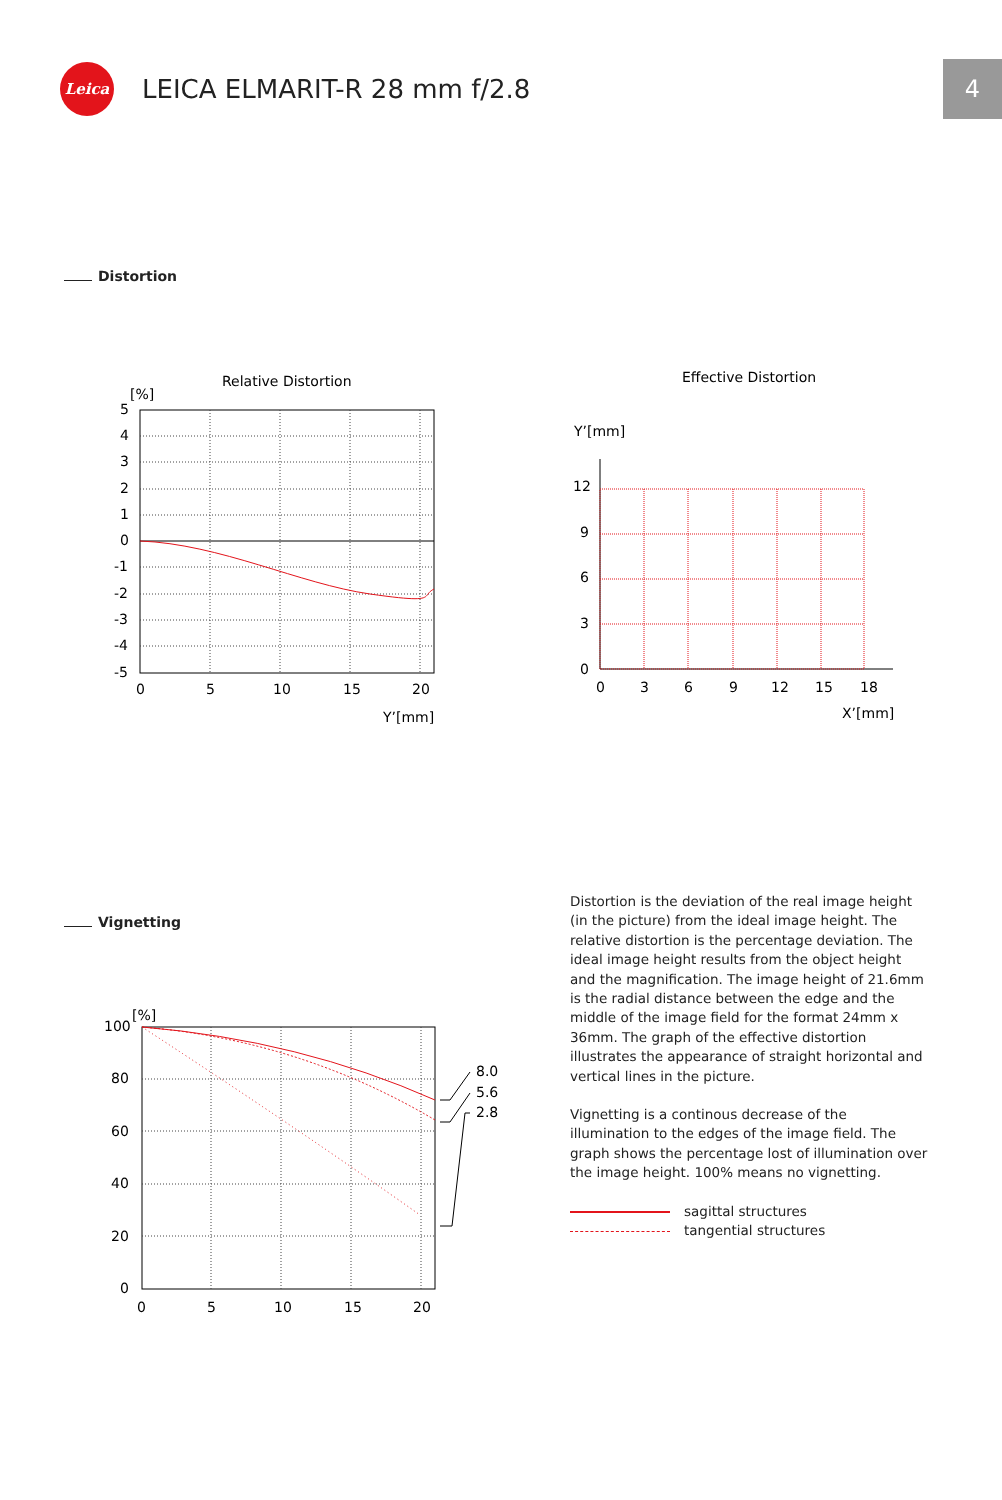Leica
LEICA ELMARIT-R 28 mm f/2.8
4
Distortion
Relative Distortion
[%]
5
4
3
2
1
0
-1
-2
-3
-4
-5
0
5
10
15
20
Y’[mm]
Effective Distortion
Y’[mm]
12
9
6
3
0
0
3
6
9
12
15
18
X’[mm]
Vignetting
[%]
8.0
5.6
2.8
100
80
60
40
20
0
0
5
10
15
20
Distortion is the deviation of the real image height (in the picture) from the ideal image height. The relative distortion is the percentage deviation. The ideal image height results from the object height and the magnification. The image height of 21.6mm is the radial distance between the edge and the middle of the image field for the format 24mm x 36mm. The graph of the effective distortion illustrates the appearance of straight horizontal and vertical lines in the picture.
Vignetting is a continous decrease of the illumination to the edges of the image field. The graph shows the percentage lost of illumination over the image height. 100% means no vignetting.
sagittal structures
tangential structures